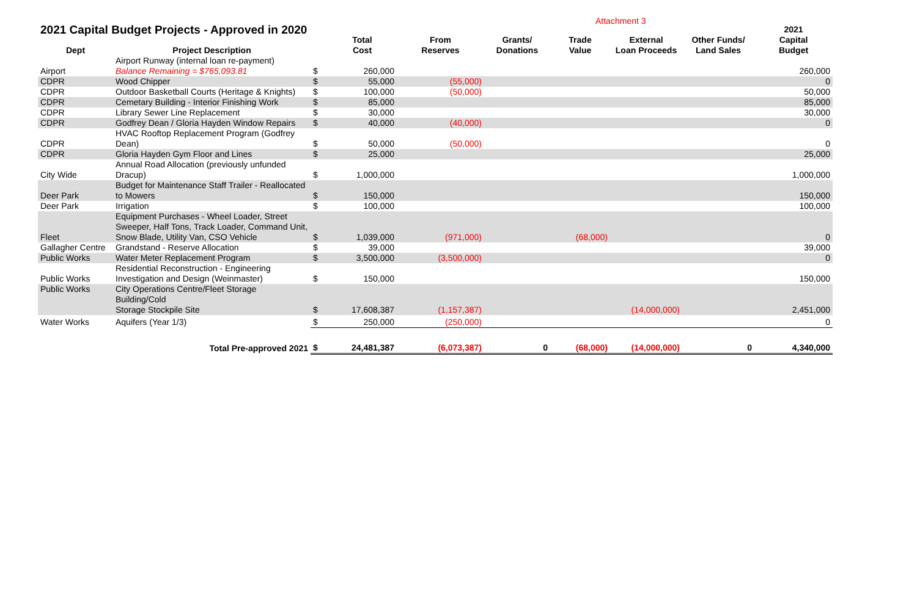Attachment 3
| 2021 Capital Budget Projects - Approved in 2020 | | | | | | | | | 2021 |
| Dept | Project Description | | Total Cost | From Reserves | Grants/ Donations | Trade Value | External Loan Proceeds | Other Funds/ Land Sales | Capital Budget |
| Airport | Airport Runway (internal loan re-payment) Balance Remaining = $765,093.81 | $ | 260,000 | | | | | | 260,000 |
| CDPR | Wood Chipper | $ | 55,000 | (55,000) | | | | | 0 |
| CDPR | Outdoor Basketball Courts (Heritage & Knights) | $ | 100,000 | (50,000) | | | | | 50,000 |
| CDPR | Cemetary Building - Interior Finishing Work | $ | 85,000 | | | | | | 85,000 |
| CDPR | Library Sewer Line Replacement | $ | 30,000 | | | | | | 30,000 |
| CDPR | Godfrey Dean / Gloria Hayden Window Repairs | $ | 40,000 | (40,000) | | | | | 0 |
| CDPR | HVAC Rooftop Replacement Program (Godfrey Dean) | $ | 50,000 | (50,000) | | | | | 0 |
| CDPR | Gloria Hayden Gym Floor and Lines | $ | 25,000 | | | | | | 25,000 |
| City Wide | Annual Road Allocation (previously unfunded Dracup) | $ | 1,000,000 | | | | | | 1,000,000 |
| Deer Park | Budget for Maintenance Staff Trailer - Reallocated to Mowers | $ | 150,000 | | | | | | 150,000 |
| Deer Park | Irrigation | $ | 100,000 | | | | | | 100,000 |
| Fleet | Equipment Purchases - Wheel Loader, Street Sweeper, Half Tons, Track Loader, Command Unit, Snow Blade, Utility Van, CSO Vehicle | $ | 1,039,000 | (971,000) | | (68,000) | | | 0 |
| Gallagher Centre | Grandstand - Reserve Allocation | $ | 39,000 | | | | | | 39,000 |
| Public Works | Water Meter Replacement Program | $ | 3,500,000 | (3,500,000) | | | | | 0 |
| Public Works | Residential Reconstruction - Engineering Investigation and Design (Weinmaster) | $ | 150,000 | | | | | | 150,000 |
| Public Works | City Operations Centre/Fleet Storage Building/Cold Storage Stockpile Site | $ | 17,608,387 | (1,157,387) | | | (14,000,000) | | 2,451,000 |
| Water Works | Aquifers (Year 1/3) | $ | 250,000 | (250,000) | | | | | 0 |
| | Total Pre-approved 2021 | $ | 24,481,387 | (6,073,387) | 0 | (68,000) | (14,000,000) | 0 | 4,340,000 |